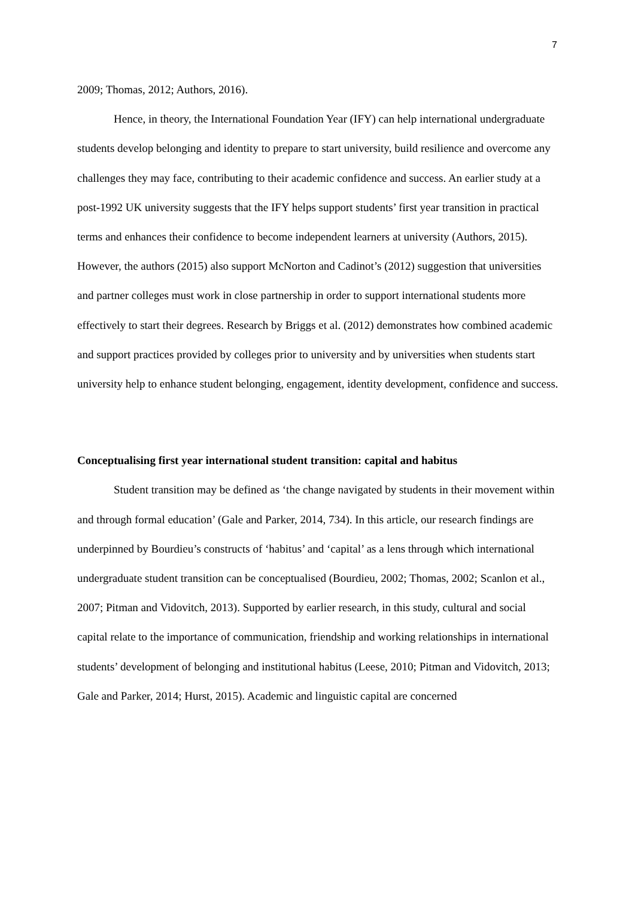7
2009; Thomas, 2012; Authors, 2016).
Hence, in theory, the International Foundation Year (IFY) can help international undergraduate students develop belonging and identity to prepare to start university, build resilience and overcome any challenges they may face, contributing to their academic confidence and success. An earlier study at a post-1992 UK university suggests that the IFY helps support students’ first year transition in practical terms and enhances their confidence to become independent learners at university (Authors, 2015). However, the authors (2015) also support McNorton and Cadinot’s (2012) suggestion that universities and partner colleges must work in close partnership in order to support international students more effectively to start their degrees. Research by Briggs et al. (2012) demonstrates how combined academic and support practices provided by colleges prior to university and by universities when students start university help to enhance student belonging, engagement, identity development, confidence and success.
Conceptualising first year international student transition: capital and habitus
Student transition may be defined as ‘the change navigated by students in their movement within and through formal education’ (Gale and Parker, 2014, 734). In this article, our research findings are underpinned by Bourdieu’s constructs of ‘habitus’ and ‘capital’ as a lens through which international undergraduate student transition can be conceptualised (Bourdieu, 2002; Thomas, 2002; Scanlon et al., 2007; Pitman and Vidovitch, 2013). Supported by earlier research, in this study, cultural and social capital relate to the importance of communication, friendship and working relationships in international students’ development of belonging and institutional habitus (Leese, 2010; Pitman and Vidovitch, 2013; Gale and Parker, 2014; Hurst, 2015). Academic and linguistic capital are concerned